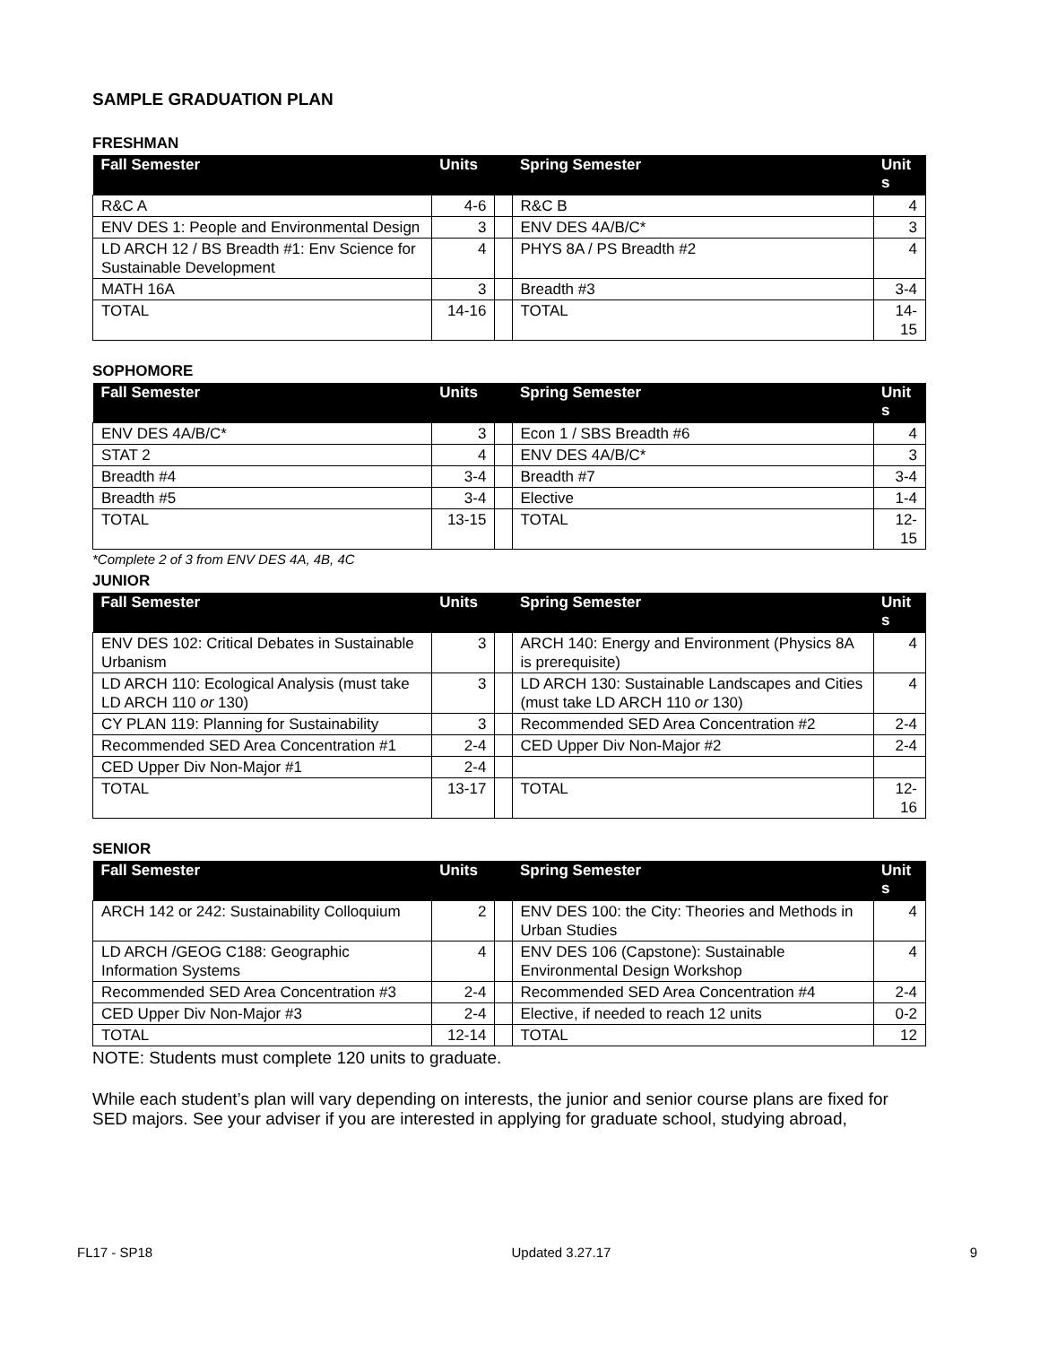SAMPLE GRADUATION PLAN
FRESHMAN
| Fall Semester | Units | | Spring Semester | Unit s |
| --- | --- | --- | --- | --- |
| R&C A | 4-6 | | R&C B | 4 |
| ENV DES 1: People and Environmental Design | 3 | | ENV DES 4A/B/C* | 3 |
| LD ARCH 12 / BS Breadth #1: Env Science for Sustainable Development | 4 | | PHYS 8A / PS Breadth #2 | 4 |
| MATH 16A | 3 | | Breadth #3 | 3-4 |
| TOTAL | 14-16 | | TOTAL | 14- 15 |
SOPHOMORE
| Fall Semester | Units | | Spring Semester | Unit s |
| --- | --- | --- | --- | --- |
| ENV DES 4A/B/C* | 3 | | Econ 1 / SBS Breadth #6 | 4 |
| STAT 2 | 4 | | ENV DES 4A/B/C* | 3 |
| Breadth #4 | 3-4 | | Breadth #7 | 3-4 |
| Breadth #5 | 3-4 | | Elective | 1-4 |
| TOTAL | 13-15 | | TOTAL | 12- 15 |
*Complete 2 of 3 from ENV DES 4A, 4B, 4C
JUNIOR
| Fall Semester | Units | | Spring Semester | Unit s |
| --- | --- | --- | --- | --- |
| ENV DES 102: Critical Debates in Sustainable Urbanism | 3 | | ARCH 140: Energy and Environment (Physics 8A is prerequisite) | 4 |
| LD ARCH 110: Ecological Analysis (must take LD ARCH 110 or 130) | 3 | | LD ARCH 130: Sustainable Landscapes and Cities (must take LD ARCH 110 or 130) | 4 |
| CY PLAN 119: Planning for Sustainability | 3 | | Recommended SED Area Concentration #2 | 2-4 |
| Recommended SED Area Concentration #1 | 2-4 | | CED Upper Div Non-Major #2 | 2-4 |
| CED Upper Div Non-Major #1 | 2-4 | | | |
| TOTAL | 13-17 | | TOTAL | 12- 16 |
SENIOR
| Fall Semester | Units | | Spring Semester | Unit s |
| --- | --- | --- | --- | --- |
| ARCH 142 or 242: Sustainability Colloquium | 2 | | ENV DES 100: the City: Theories and Methods in Urban Studies | 4 |
| LD ARCH /GEOG C188: Geographic Information Systems | 4 | | ENV DES 106 (Capstone): Sustainable Environmental Design Workshop | 4 |
| Recommended SED Area Concentration #3 | 2-4 | | Recommended SED Area Concentration #4 | 2-4 |
| CED Upper Div Non-Major #3 | 2-4 | | Elective, if needed to reach 12 units | 0-2 |
| TOTAL | 12-14 | | TOTAL | 12 |
NOTE: Students must complete 120 units to graduate.
While each student’s plan will vary depending on interests, the junior and senior course plans are fixed for SED majors. See your adviser if you are interested in applying for graduate school, studying abroad,
FL17 - SP18 Updated 3.27.17 9